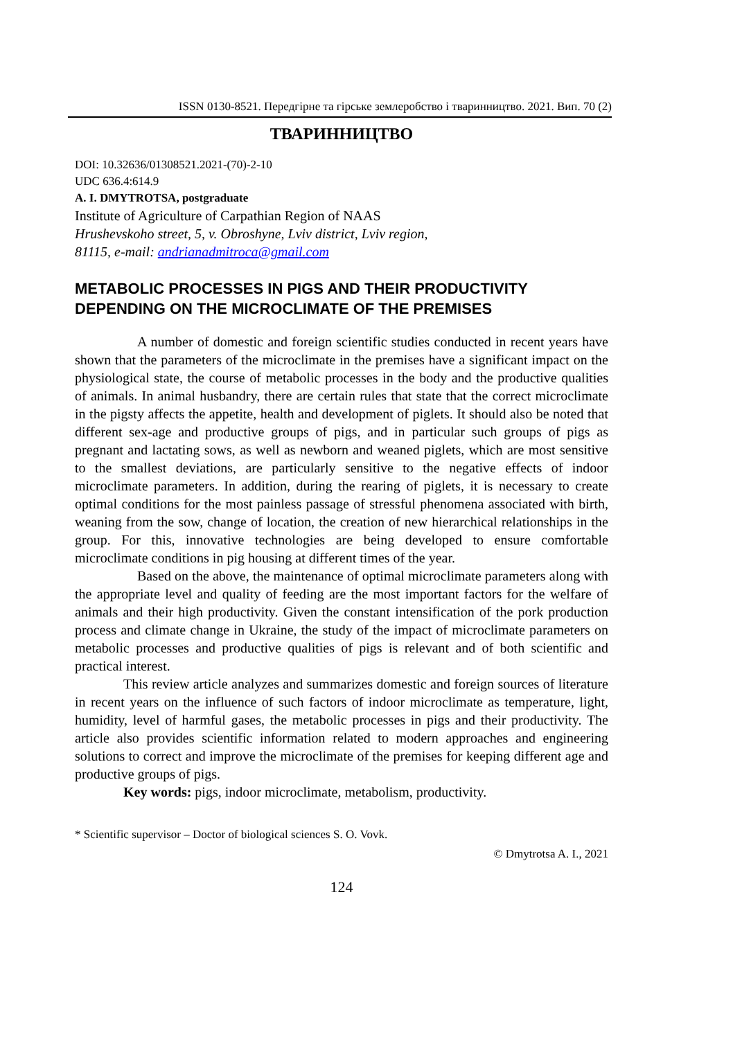ISSN 0130-8521. Передгірне та гірське землеробство і тваринництво. 2021. Вип. 70 (2)
ТВАРИННИЦТВО
DOI: 10.32636/01308521.2021-(70)-2-10
UDC 636.4:614.9
A. I. DMYTROTSA, postgraduate
Institute of Agriculture of Carpathian Region of NAAS
Hrushevskoho street, 5, v. Obroshyne, Lviv district, Lviv region,
81115, e-mail: andrianadmitroca@gmail.com
METABOLIC PROCESSES IN PIGS AND THEIR PRODUCTIVITY DEPENDING ON THE MICROCLIMATE OF THE PREMISES
A number of domestic and foreign scientific studies conducted in recent years have shown that the parameters of the microclimate in the premises have a significant impact on the physiological state, the course of metabolic processes in the body and the productive qualities of animals. In animal husbandry, there are certain rules that state that the correct microclimate in the pigsty affects the appetite, health and development of piglets. It should also be noted that different sex-age and productive groups of pigs, and in particular such groups of pigs as pregnant and lactating sows, as well as newborn and weaned piglets, which are most sensitive to the smallest deviations, are particularly sensitive to the negative effects of indoor microclimate parameters. In addition, during the rearing of piglets, it is necessary to create optimal conditions for the most painless passage of stressful phenomena associated with birth, weaning from the sow, change of location, the creation of new hierarchical relationships in the group. For this, innovative technologies are being developed to ensure comfortable microclimate conditions in pig housing at different times of the year.
Based on the above, the maintenance of optimal microclimate parameters along with the appropriate level and quality of feeding are the most important factors for the welfare of animals and their high productivity. Given the constant intensification of the pork production process and climate change in Ukraine, the study of the impact of microclimate parameters on metabolic processes and productive qualities of pigs is relevant and of both scientific and practical interest.
This review article analyzes and summarizes domestic and foreign sources of literature in recent years on the influence of such factors of indoor microclimate as temperature, light, humidity, level of harmful gases, the metabolic processes in pigs and their productivity. The article also provides scientific information related to modern approaches and engineering solutions to correct and improve the microclimate of the premises for keeping different age and productive groups of pigs.
Key words: pigs, indoor microclimate, metabolism, productivity.
* Scientific supervisor – Doctor of biological sciences S. O. Vovk.
© Dmytrotsa A. I., 2021
124